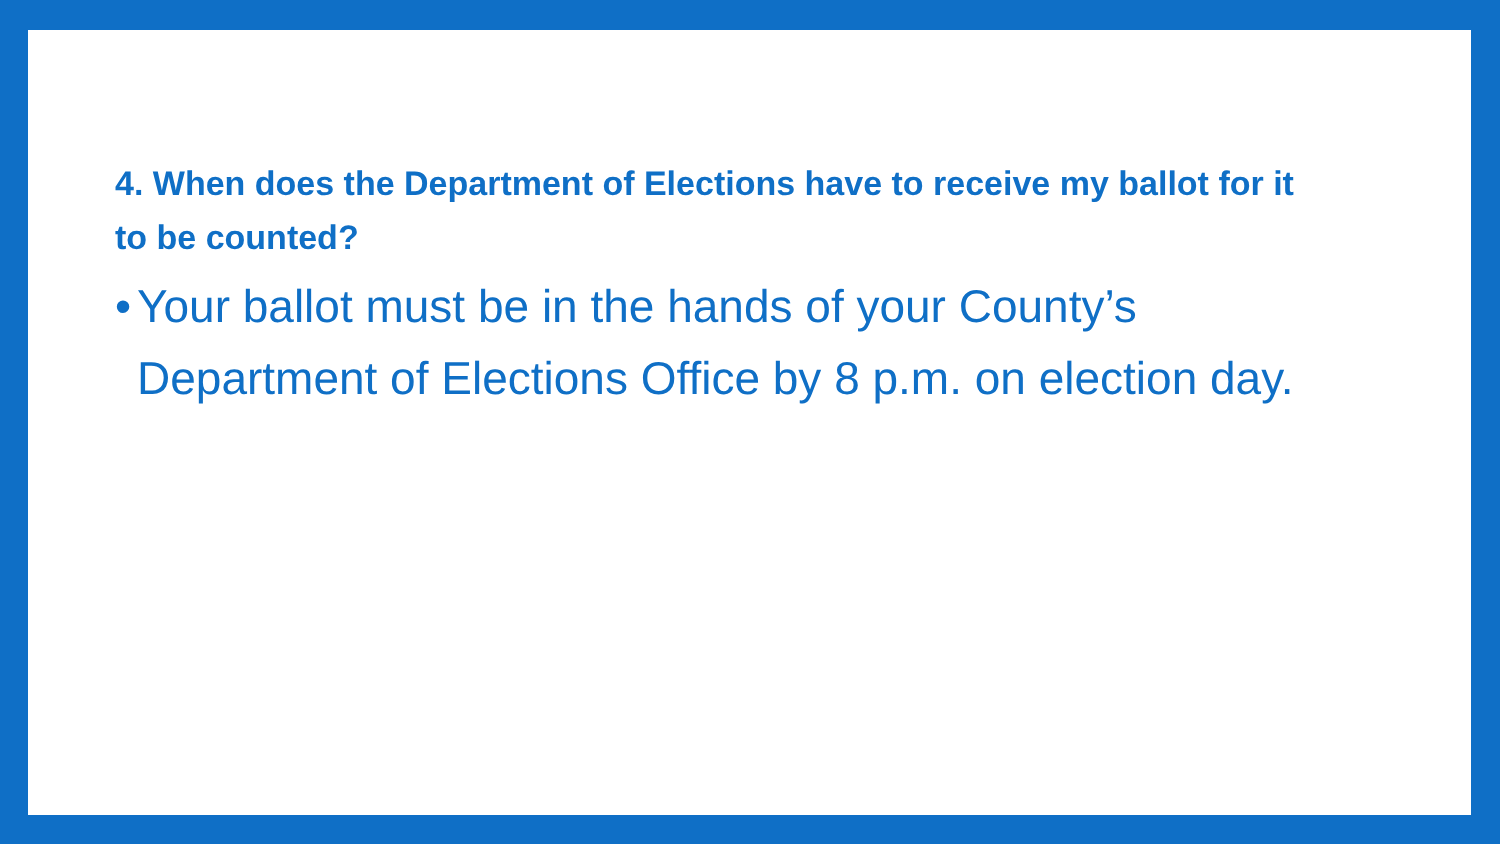4. When does the Department of Elections have to receive my ballot for it to be counted?
• Your ballot must be in the hands of your County’s Department of Elections Office by 8 p.m. on election day.